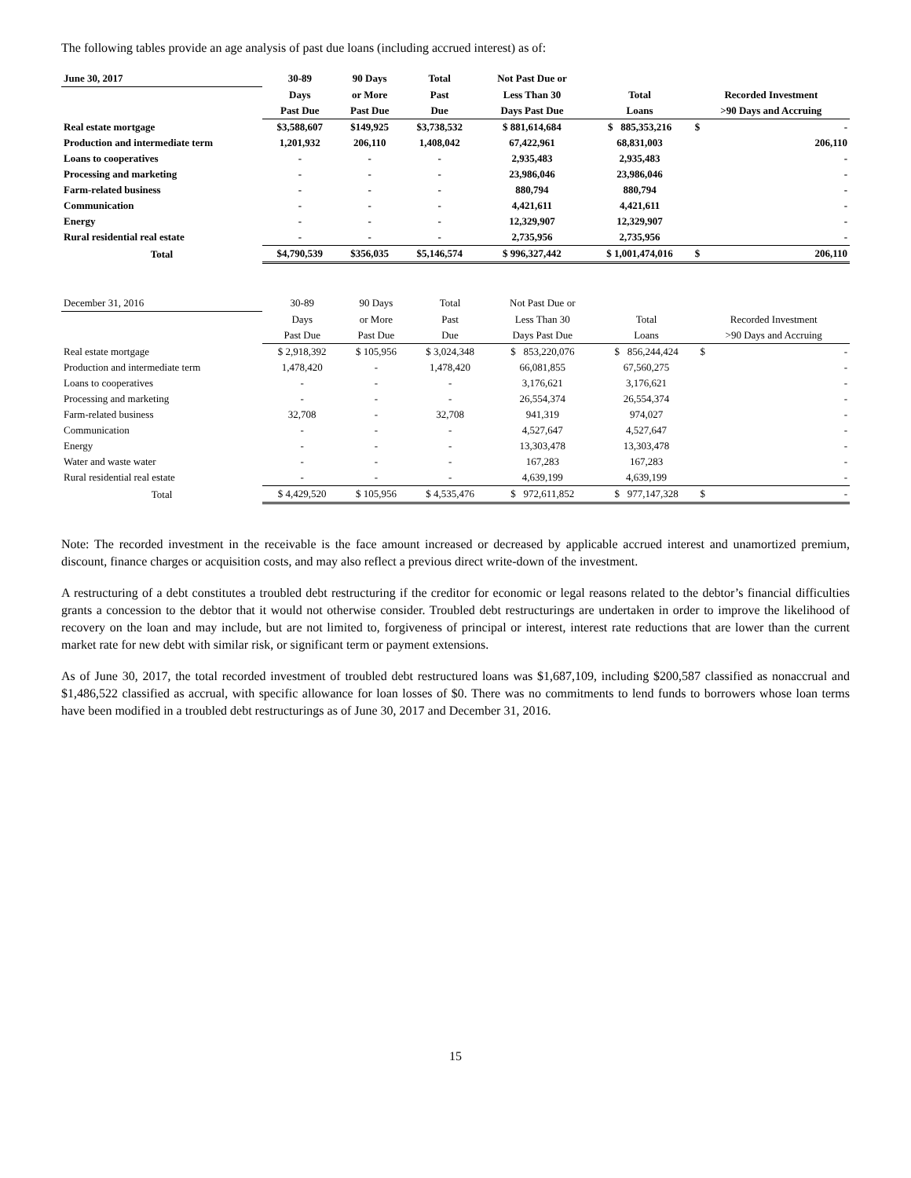The following tables provide an age analysis of past due loans (including accrued interest) as of:
| June 30, 2017 | 30-89 | 90 Days | Total | Not Past Due or | | | |
| --- | --- | --- | --- | --- | --- | --- | --- |
| | Days | or More | Past | Less Than 30 | Total | Recorded Investment | |
| | Past Due | Past Due | Due | Days Past Due | Loans | >90 Days and Accruing | |
| Real estate mortgage | $3,588,607 | $149,925 | $3,738,532 | $ 881,614,684 | $ 885,353,216 | $ | - |
| Production and intermediate term | 1,201,932 | 206,110 | 1,408,042 | 67,422,961 | 68,831,003 | | 206,110 |
| Loans to cooperatives | - | - | - | 2,935,483 | 2,935,483 | | - |
| Processing and marketing | - | - | - | 23,986,046 | 23,986,046 | | - |
| Farm-related business | - | - | - | 880,794 | 880,794 | | - |
| Communication | - | - | - | 4,421,611 | 4,421,611 | | - |
| Energy | - | - | - | 12,329,907 | 12,329,907 | | - |
| Rural residential real estate | - | - | - | 2,735,956 | 2,735,956 | | - |
| Total | $4,790,539 | $356,035 | $5,146,574 | $ 996,327,442 | $ 1,001,474,016 | $ | 206,110 |
| December 31, 2016 | 30-89 | 90 Days | Total | Not Past Due or | | | |
| --- | --- | --- | --- | --- | --- | --- | --- |
| | Days | or More | Past | Less Than 30 | Total | Recorded Investment | |
| | Past Due | Past Due | Due | Days Past Due | Loans | >90 Days and Accruing | |
| Real estate mortgage | $ 2,918,392 | $ 105,956 | $ 3,024,348 | $ 853,220,076 | $ 856,244,424 | $ | - |
| Production and intermediate term | 1,478,420 | - | 1,478,420 | 66,081,855 | 67,560,275 | | - |
| Loans to cooperatives | - | - | - | 3,176,621 | 3,176,621 | | - |
| Processing and marketing | - | - | - | 26,554,374 | 26,554,374 | | - |
| Farm-related business | 32,708 | - | 32,708 | 941,319 | 974,027 | | - |
| Communication | - | - | - | 4,527,647 | 4,527,647 | | - |
| Energy | - | - | - | 13,303,478 | 13,303,478 | | - |
| Water and waste water | - | - | - | 167,283 | 167,283 | | - |
| Rural residential real estate | - | - | - | 4,639,199 | 4,639,199 | | - |
| Total | $ 4,429,520 | $ 105,956 | $ 4,535,476 | $ 972,611,852 | $ 977,147,328 | $ | - |
Note: The recorded investment in the receivable is the face amount increased or decreased by applicable accrued interest and unamortized premium, discount, finance charges or acquisition costs, and may also reflect a previous direct write-down of the investment.
A restructuring of a debt constitutes a troubled debt restructuring if the creditor for economic or legal reasons related to the debtor’s financial difficulties grants a concession to the debtor that it would not otherwise consider. Troubled debt restructurings are undertaken in order to improve the likelihood of recovery on the loan and may include, but are not limited to, forgiveness of principal or interest, interest rate reductions that are lower than the current market rate for new debt with similar risk, or significant term or payment extensions.
As of June 30, 2017, the total recorded investment of troubled debt restructured loans was $1,687,109, including $200,587 classified as nonaccrual and $1,486,522 classified as accrual, with specific allowance for loan losses of $0. There was no commitments to lend funds to borrowers whose loan terms have been modified in a troubled debt restructurings as of June 30, 2017 and December 31, 2016.
15